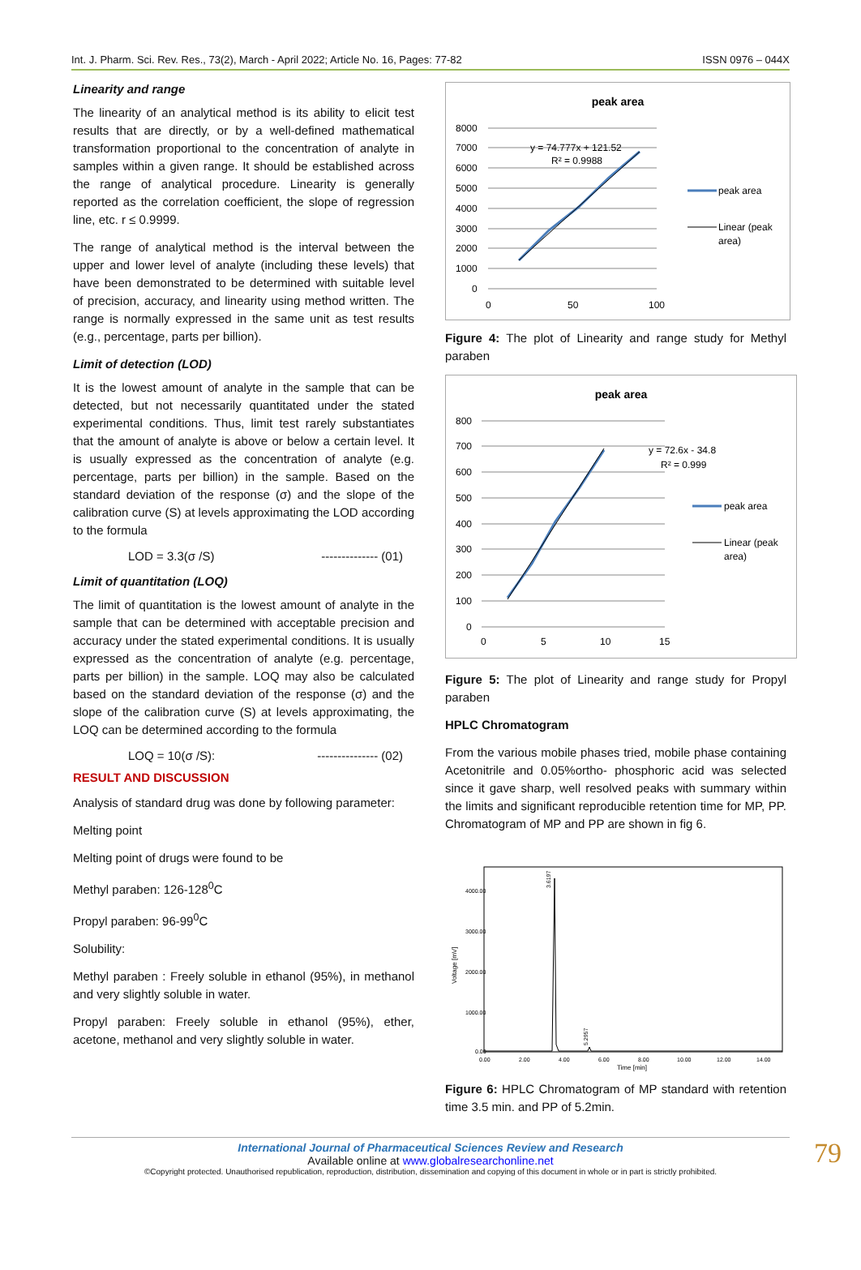Int. J. Pharm. Sci. Rev. Res., 73(2), March - April 2022; Article No. 16, Pages: 77-82 ISSN 0976 – 044X
Linearity and range
The linearity of an analytical method is its ability to elicit test results that are directly, or by a well-defined mathematical transformation proportional to the concentration of analyte in samples within a given range. It should be established across the range of analytical procedure. Linearity is generally reported as the correlation coefficient, the slope of regression line, etc. r ≤ 0.9999.
The range of analytical method is the interval between the upper and lower level of analyte (including these levels) that have been demonstrated to be determined with suitable level of precision, accuracy, and linearity using method written. The range is normally expressed in the same unit as test results (e.g., percentage, parts per billion).
Limit of detection (LOD)
It is the lowest amount of analyte in the sample that can be detected, but not necessarily quantitated under the stated experimental conditions. Thus, limit test rarely substantiates that the amount of analyte is above or below a certain level. It is usually expressed as the concentration of analyte (e.g. percentage, parts per billion) in the sample. Based on the standard deviation of the response (σ) and the slope of the calibration curve (S) at levels approximating the LOD according to the formula
LOD = 3.3(σ /S) -------------- (01)
Limit of quantitation (LOQ)
The limit of quantitation is the lowest amount of analyte in the sample that can be determined with acceptable precision and accuracy under the stated experimental conditions. It is usually expressed as the concentration of analyte (e.g. percentage, parts per billion) in the sample. LOQ may also be calculated based on the standard deviation of the response (σ) and the slope of the calibration curve (S) at levels approximating, the LOQ can be determined according to the formula
LOQ = 10(σ /S): --------------- (02)
RESULT AND DISCUSSION
Analysis of standard drug was done by following parameter:
Melting point
Melting point of drugs were found to be
Methyl paraben: 126-128<sup>0</sup>C
Propyl paraben: 96-99<sup>0</sup>C
Solubility:
Methyl paraben : Freely soluble in ethanol (95%), in methanol and very slightly soluble in water.
Propyl paraben: Freely soluble in ethanol (95%), ether, acetone, methanol and very slightly soluble in water.
peak area
8000
7000
6000
5000
4000
3000
2000
1000
0
0
50
100
y = 74.777x + 121.52
R² = 0.9988
peak area
Linear (peak
area)
Figure 4: The plot of Linearity and range study for Methyl paraben
peak area
800
700
600
500
400
300
200
100
0
0
5
10
15
y = 72.6x - 34.8
R² = 0.999
peak area
Linear (peak
area)
Figure 5: The plot of Linearity and range study for Propyl paraben
HPLC Chromatogram
From the various mobile phases tried, mobile phase containing Acetonitrile and 0.05%ortho- phosphoric acid was selected since it gave sharp, well resolved peaks with summary within the limits and significant reproducible retention time for MP, PP. Chromatogram of MP and PP are shown in fig 6.
4000.00
3000.00
2000.00
1000.00
0.00
Voltage [mV]
0.00
2.00
4.00
6.00
8.00
10.00
12.00
14.00
Time [min]
3.6197
5.2957
Figure 6: HPLC Chromatogram of MP standard with retention time 3.5 min. and PP of 5.2min.
International Journal of Pharmaceutical Sciences Review and Research
Available online at www.globalresearchonline.net
©Copyright protected. Unauthorised republication, reproduction, distribution, dissemination and copying of this document in whole or in part is strictly prohibited.
79